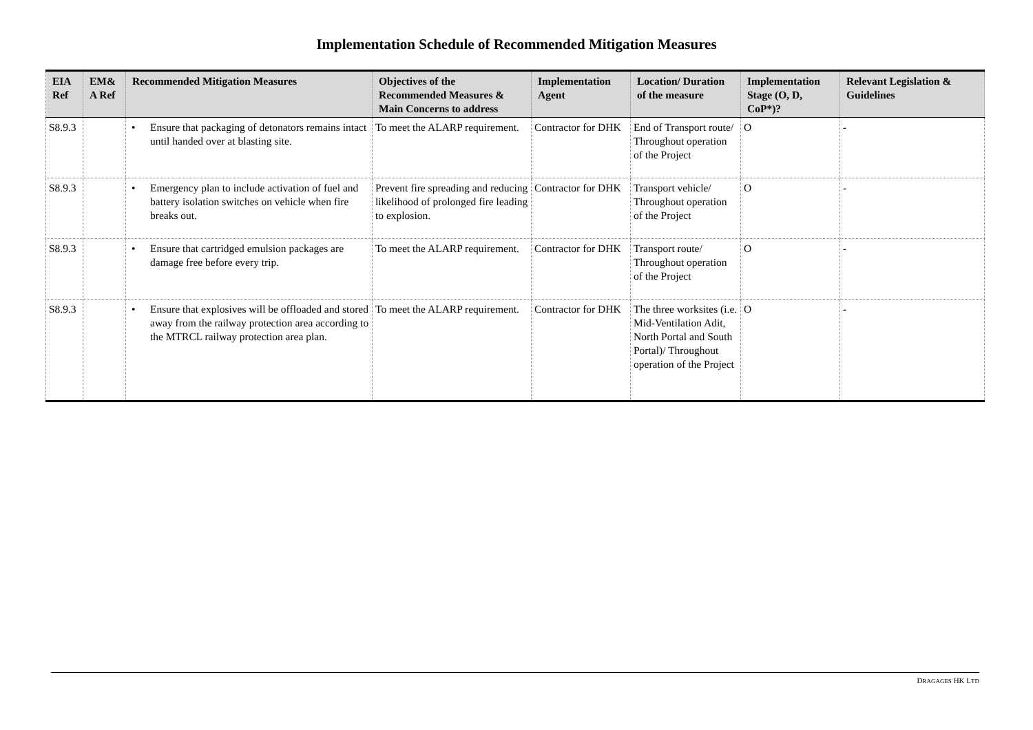Implementation Schedule of Recommended Mitigation Measures
| EIA Ref | EM& A Ref | Recommended Mitigation Measures | Objectives of the Recommended Measures & Main Concerns to address | Implementation Agent | Location/ Duration of the measure | Implementation Stage (O, D, CoP*)? | Relevant Legislation & Guidelines |
| --- | --- | --- | --- | --- | --- | --- | --- |
| S8.9.3 | | • Ensure that packaging of detonators remains intact until handed over at blasting site. | To meet the ALARP requirement. | Contractor for DHK | End of Transport route/ Throughout operation of the Project | O | - |
| S8.9.3 | | • Emergency plan to include activation of fuel and battery isolation switches on vehicle when fire breaks out. | Prevent fire spreading and reducing likelihood of prolonged fire leading to explosion. | Contractor for DHK | Transport vehicle/ Throughout operation of the Project | O | - |
| S8.9.3 | | • Ensure that cartridged emulsion packages are damage free before every trip. | To meet the ALARP requirement. | Contractor for DHK | Transport route/ Throughout operation of the Project | O | - |
| S8.9.3 | | • Ensure that explosives will be offloaded and stored away from the railway protection area according to the MTRCL railway protection area plan. | To meet the ALARP requirement. | Contractor for DHK | The three worksites (i.e. Mid-Ventilation Adit, North Portal and South Portal)/ Throughout operation of the Project | O | - |
DRAGAGES HK LTD